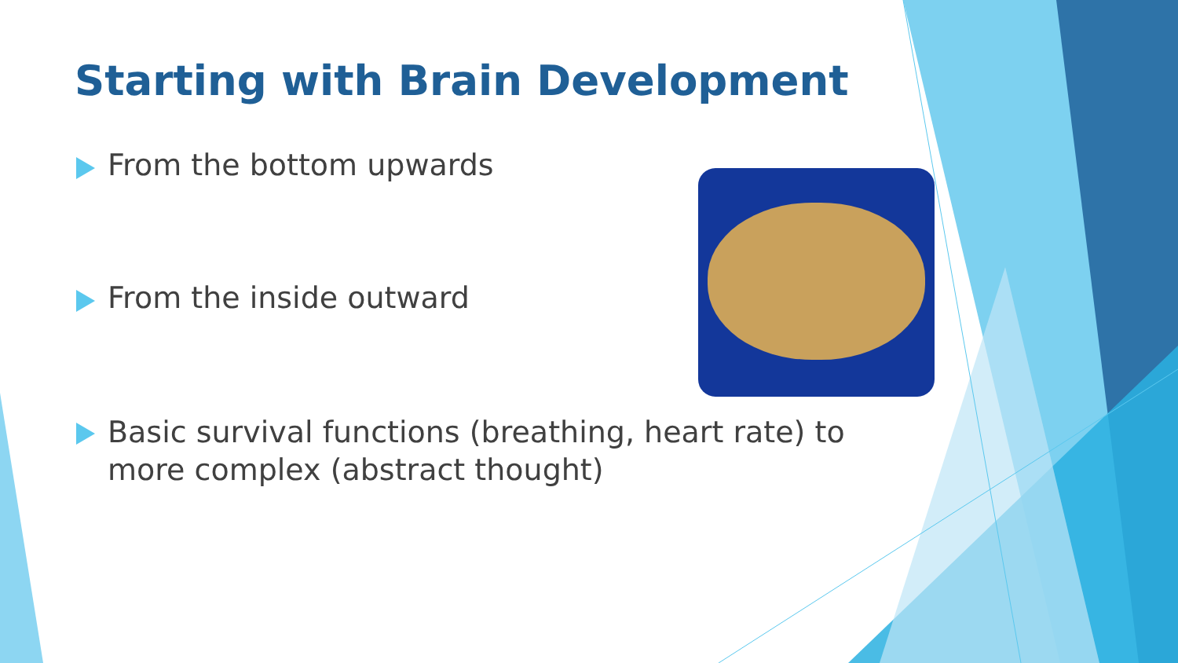Starting with Brain Development
From the bottom upwards
From the inside outward
Basic survival functions (breathing, heart rate) to more complex (abstract thought)